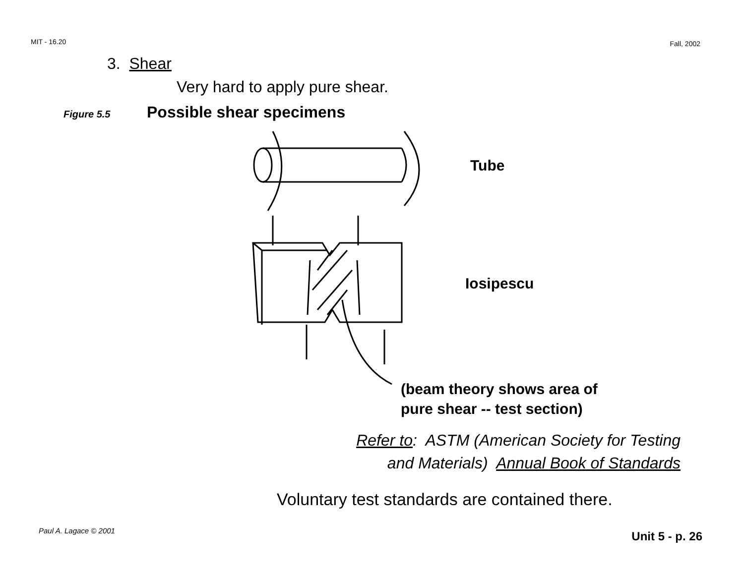MIT - 16.20 Fall, 2002
3. Shear
Very hard to apply pure shear.
Figure 5.5 Possible shear specimens
Tube
Iosipescu
(beam theory shows area of
pure shear -- test section)
Refer to: ASTM (American Society for Testing
and Materials) Annual Book of Standards
Voluntary test standards are contained there.
Paul A. Lagace © 2001 Unit 5 - p. 26